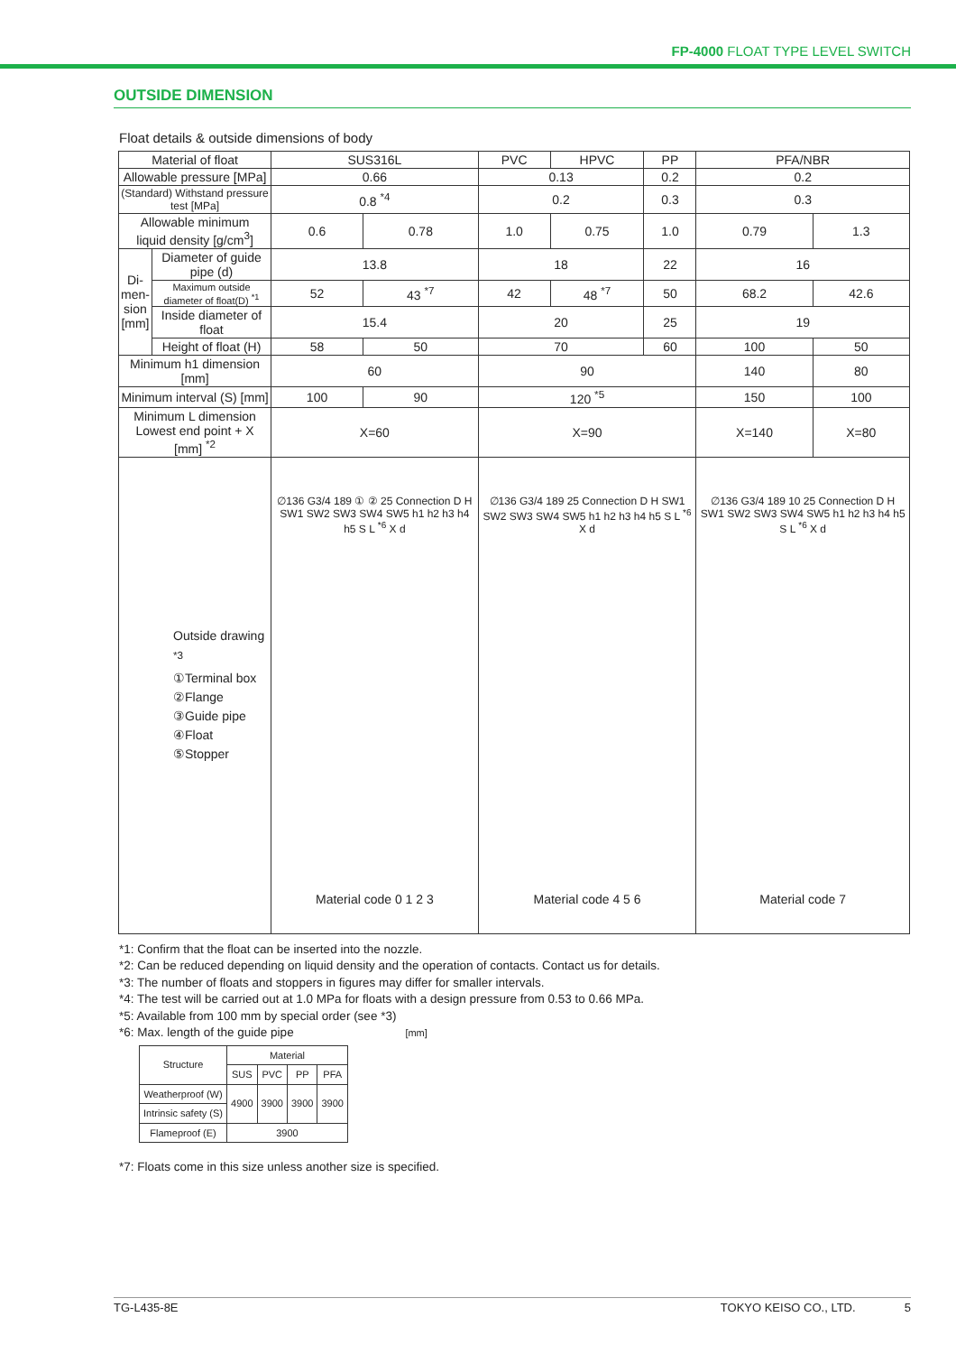FP-4000 FLOAT TYPE LEVEL SWITCH
OUTSIDE DIMENSION
Float details & outside dimensions of body
| Material of float | | SUS316L | | PVC | HPVC | PP | PFA/NBR | |
| Allowable pressure [MPa] | | 0.66 | | 0.13 | | 0.2 | 0.2 | |
| (Standard) Withstand pressure test [MPa] | | 0.8 <sup>*4</sup> | | 0.2 | | 0.3 | 0.3 | |
| Allowable minimum liquid density [g/cm<sup>3</sup>] | | 0.6 | 0.78 | 1.0 | 0.75 | 1.0 | 0.79 | 1.3 |
| Di- men- sion [mm] | Diameter of guide pipe (d) | 13.8 | | 18 | | 22 | 16 | |
| | Maximum outside diameter of float(D) <sup>*1</sup> | 52 | 43 <sup>*7</sup> | 42 | 48 <sup>*7</sup> | 50 | 68.2 | 42.6 |
| | Inside diameter of float | 15.4 | | 20 | | 25 | 19 | |
| | Height of float (H) | 58 | 50 | 70 | | 60 | 100 | 50 |
| Minimum h1 dimension [mm] | | 60 | | 90 | | | 140 | 80 |
| Minimum interval (S) [mm] | | 100 | 90 | 120 <sup>*5</sup> | | | 150 | 100 |
| Minimum L dimension Lowest end point + X [mm] <sup>*2</sup> | | X=60 | | X=90 | | | X=140 | X=80 |
| Outside drawing <sup>*3</sup> ①Terminal box ②Flange ③Guide pipe ④Float ⑤Stopper | | ∅136 G3/4 189 ① ② 25 Connection D H SW1 SW2 SW3 SW4 SW5 h1 h2 h3 h4 h5 S L <sup>*6</sup> X d Material code 0 1 2 3 | | ∅136 G3/4 189 25 Connection D H SW1 SW2 SW3 SW4 SW5 h1 h2 h3 h4 h5 S L <sup>*6</sup> X d Material code 4 5 6 | | | ∅136 G3/4 189 10 25 Connection D H SW1 SW2 SW3 SW4 SW5 h1 h2 h3 h4 h5 S L <sup>*6</sup> X d Material code 7 | |
*1: Confirm that the float can be inserted into the nozzle.
*2: Can be reduced depending on liquid density and the operation of contacts. Contact us for details.
*3: The number of floats and stoppers in figures may differ for smaller intervals.
*4: The test will be carried out at 1.0 MPa for floats with a design pressure from 0.53 to 0.66 MPa.
*5: Available from 100 mm by special order (see *3)
*6: Max. length of the guide pipe [mm]
| Structure | Material | | | |
| --- | --- | --- | --- | --- |
| | SUS | PVC | PP | PFA |
| Weatherproof (W) | 4900 | 3900 | 3900 | 3900 |
| Intrinsic safety (S) | | | | |
| Flameproof (E) | 3900 | | | |
*7: Floats come in this size unless another size is specified.
TG-L435-8E TOKYO KEISO CO., LTD. 5